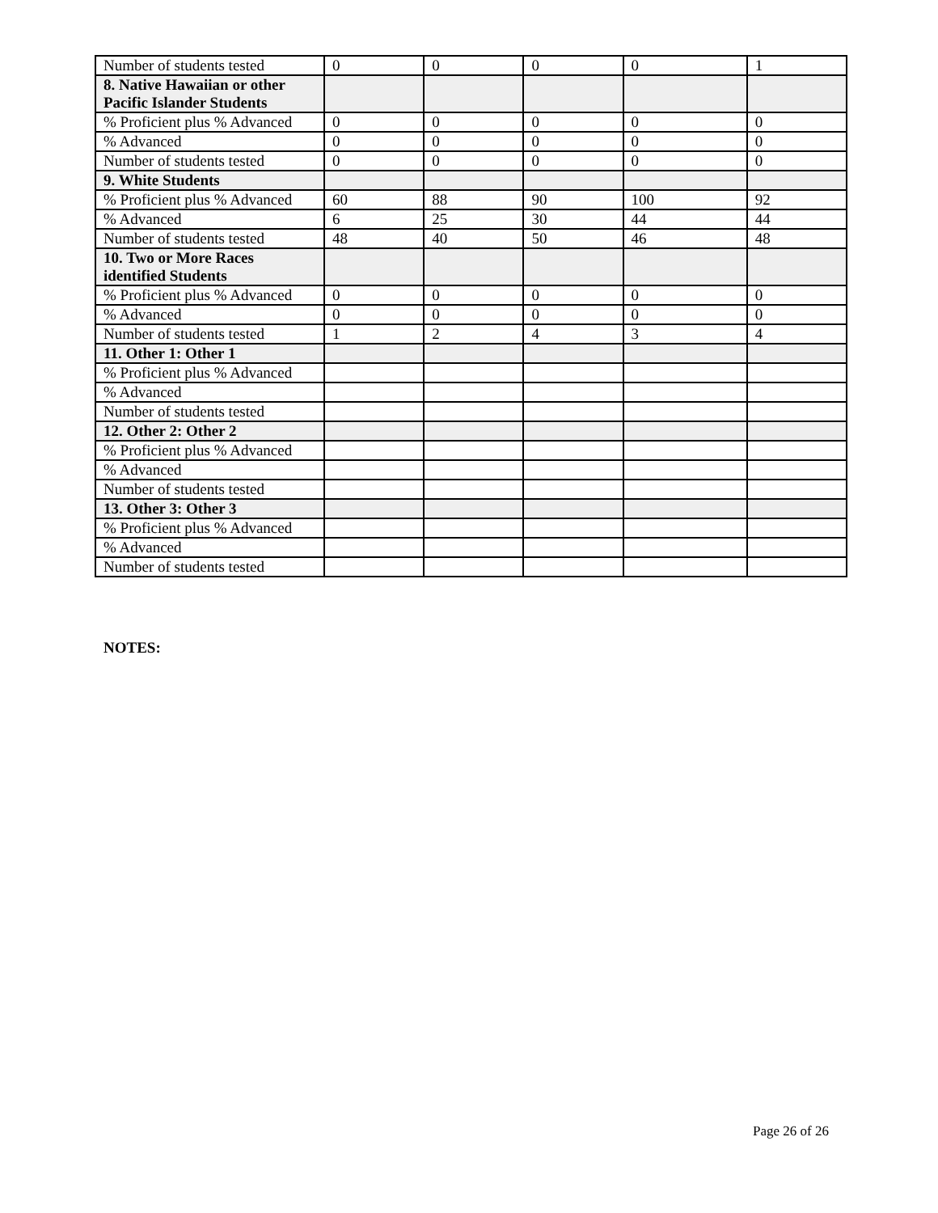| Number of students tested | 0 | 0 | 0 | 0 | 1 |
| 8. Native Hawaiian or other Pacific Islander Students | | | | | |
| % Proficient plus % Advanced | 0 | 0 | 0 | 0 | 0 |
| % Advanced | 0 | 0 | 0 | 0 | 0 |
| Number of students tested | 0 | 0 | 0 | 0 | 0 |
| 9. White Students | | | | | |
| % Proficient plus % Advanced | 60 | 88 | 90 | 100 | 92 |
| % Advanced | 6 | 25 | 30 | 44 | 44 |
| Number of students tested | 48 | 40 | 50 | 46 | 48 |
| 10. Two or More Races identified Students | | | | | |
| % Proficient plus % Advanced | 0 | 0 | 0 | 0 | 0 |
| % Advanced | 0 | 0 | 0 | 0 | 0 |
| Number of students tested | 1 | 2 | 4 | 3 | 4 |
| 11. Other 1: Other 1 | | | | | |
| % Proficient plus % Advanced | | | | | |
| % Advanced | | | | | |
| Number of students tested | | | | | |
| 12. Other 2: Other 2 | | | | | |
| % Proficient plus % Advanced | | | | | |
| % Advanced | | | | | |
| Number of students tested | | | | | |
| 13. Other 3: Other 3 | | | | | |
| % Proficient plus % Advanced | | | | | |
| % Advanced | | | | | |
| Number of students tested | | | | | |
NOTES:
Page 26 of 26